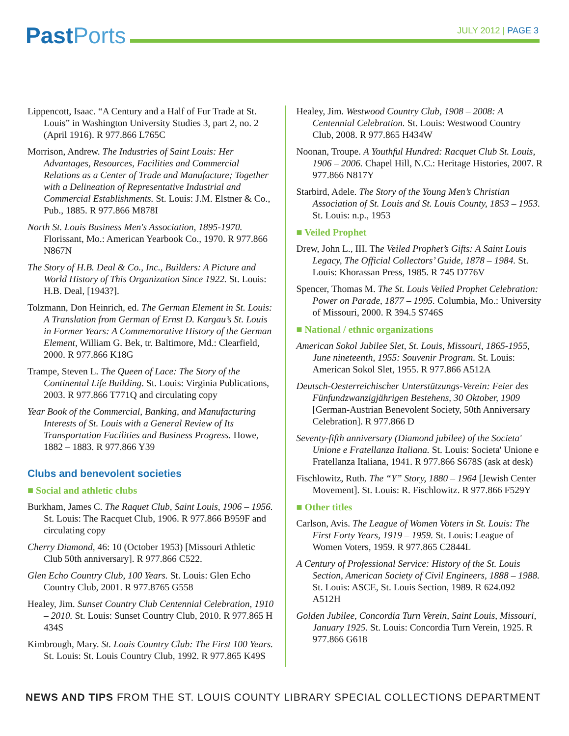Past Ports
JULY 2012 | PAGE 3
Lippencott, Isaac. “A Century and a Half of Fur Trade at St. Louis” in Washington University Studies 3, part 2, no. 2 (April 1916). R 977.866 L765C
Morrison, Andrew. The Industries of Saint Louis: Her Advantages, Resources, Facilities and Commercial Relations as a Center of Trade and Manufacture; Together with a Delineation of Representative Industrial and Commercial Establishments. St. Louis: J.M. Elstner & Co., Pub., 1885. R 977.866 M878I
North St. Louis Business Men's Association, 1895-1970. Florissant, Mo.: American Yearbook Co., 1970. R 977.866 N867N
The Story of H.B. Deal & Co., Inc., Builders: A Picture and World History of This Organization Since 1922. St. Louis: H.B. Deal, [1943?].
Tolzmann, Don Heinrich, ed. The German Element in St. Louis: A Translation from German of Ernst D. Kargau’s St. Louis in Former Years: A Commemorative History of the German Element, William G. Bek, tr. Baltimore, Md.: Clearfield, 2000. R 977.866 K18G
Trampe, Steven L. The Queen of Lace: The Story of the Continental Life Building. St. Louis: Virginia Publications, 2003. R 977.866 T771Q and circulating copy
Year Book of the Commercial, Banking, and Manufacturing Interests of St. Louis with a General Review of Its Transportation Facilities and Business Progress. Howe, 1882 – 1883. R 977.866 Y39
Clubs and benevolent societies
■ Social and athletic clubs
Burkham, James C. The Raquet Club, Saint Louis, 1906 – 1956. St. Louis: The Racquet Club, 1906. R 977.866 B959F and circulating copy
Cherry Diamond, 46: 10 (October 1953) [Missouri Athletic Club 50th anniversary]. R 977.866 C522.
Glen Echo Country Club, 100 Years. St. Louis: Glen Echo Country Club, 2001. R 977.8765 G558
Healey, Jim. Sunset Country Club Centennial Celebration, 1910 – 2010. St. Louis: Sunset Country Club, 2010. R 977.865 H 434S
Kimbrough, Mary. St. Louis Country Club: The First 100 Years. St. Louis: St. Louis Country Club, 1992. R 977.865 K49S
Healey, Jim. Westwood Country Club, 1908 – 2008: A Centennial Celebration. St. Louis: Westwood Country Club, 2008. R 977.865 H434W
Noonan, Troupe. A Youthful Hundred: Racquet Club St. Louis, 1906 – 2006. Chapel Hill, N.C.: Heritage Histories, 2007. R 977.866 N817Y
Starbird, Adele. The Story of the Young Men’s Christian Association of St. Louis and St. Louis County, 1853 – 1953. St. Louis: n.p., 1953
■ Veiled Prophet
Drew, John L., III. The Veiled Prophet’s Gifts: A Saint Louis Legacy, The Official Collectors’ Guide, 1878 – 1984. St. Louis: Khorassan Press, 1985. R 745 D776V
Spencer, Thomas M. The St. Louis Veiled Prophet Celebration: Power on Parade, 1877 – 1995. Columbia, Mo.: University of Missouri, 2000. R 394.5 S746S
■ National / ethnic organizations
American Sokol Jubilee Slet, St. Louis, Missouri, 1865-1955, June nineteenth, 1955: Souvenir Program. St. Louis: American Sokol Slet, 1955. R 977.866 A512A
Deutsch-Oesterreichischer Unterstützungs-Verein: Feier des Fünfundzwanzigjährigen Bestehens, 30 Oktober, 1909 [German-Austrian Benevolent Society, 50th Anniversary Celebration]. R 977.866 D
Seventy-fifth anniversary (Diamond jubilee) of the Societa' Unione e Fratellanza Italiana. St. Louis: Societa' Unione e Fratellanza Italiana, 1941. R 977.866 S678S (ask at desk)
Fischlowitz, Ruth. The “Y” Story, 1880 – 1964 [Jewish Center Movement]. St. Louis: R. Fischlowitz. R 977.866 F529Y
■ Other titles
Carlson, Avis. The League of Women Voters in St. Louis: The First Forty Years, 1919 – 1959. St. Louis: League of Women Voters, 1959. R 977.865 C2844L
A Century of Professional Service: History of the St. Louis Section, American Society of Civil Engineers, 1888 – 1988. St. Louis: ASCE, St. Louis Section, 1989. R 624.092 A512H
Golden Jubilee, Concordia Turn Verein, Saint Louis, Missouri, January 1925. St. Louis: Concordia Turn Verein, 1925. R 977.866 G618
NEWS AND TIPS FROM THE ST. LOUIS COUNTY LIBRARY SPECIAL COLLECTIONS DEPARTMENT